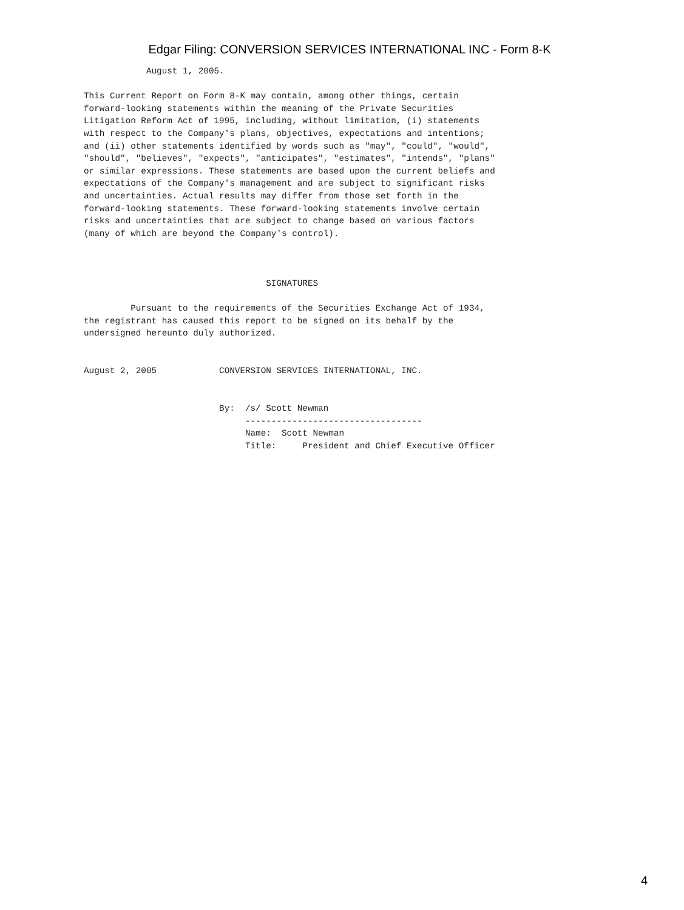Edgar Filing: CONVERSION SERVICES INTERNATIONAL INC - Form 8-K
            August 1, 2005.

This Current Report on Form 8-K may contain, among other things, certain
forward-looking statements within the meaning of the Private Securities
Litigation Reform Act of 1995, including, without limitation, (i) statements
with respect to the Company's plans, objectives, expectations and intentions;
and (ii) other statements identified by words such as "may", "could", "would",
"should", "believes", "expects", "anticipates", "estimates", "intends", "plans"
or similar expressions. These statements are based upon the current beliefs and
expectations of the Company's management and are subject to significant risks
and uncertainties. Actual results may differ from those set forth in the
forward-looking statements. These forward-looking statements involve certain
risks and uncertainties that are subject to change based on various factors
(many of which are beyond the Company's control).



                                   SIGNATURES

         Pursuant to the requirements of the Securities Exchange Act of 1934,
the registrant has caused this report to be signed on its behalf by the
undersigned hereunto duly authorized.


August 2, 2005            CONVERSION SERVICES INTERNATIONAL, INC.


                          By:  /s/ Scott Newman
                               ----------------------------------
                               Name:  Scott Newman
                               Title:     President and Chief Executive Officer
4